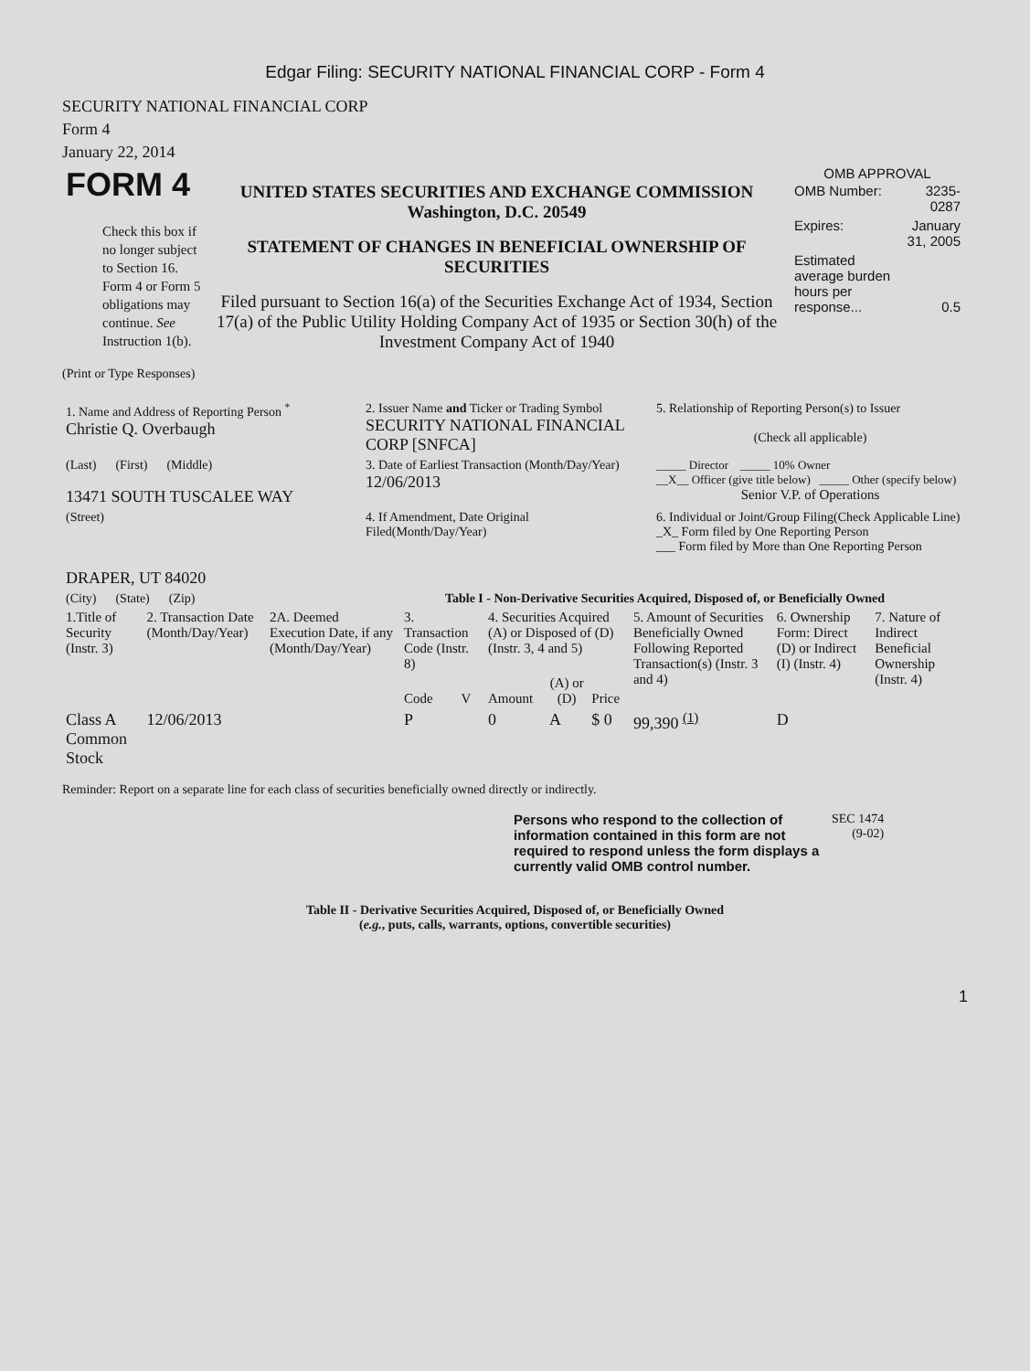Edgar Filing: SECURITY NATIONAL FINANCIAL CORP - Form 4
SECURITY NATIONAL FINANCIAL CORP
Form 4
January 22, 2014
| FORM 4 Check this box if no longer subject to Section 16. Form 4 or Form 5 obligations may continue. See Instruction 1(b). | UNITED STATES SECURITIES AND EXCHANGE COMMISSION Washington, D.C. 20549 STATEMENT OF CHANGES IN BENEFICIAL OWNERSHIP OF SECURITIES Filed pursuant to Section 16(a) of the Securities Exchange Act of 1934, Section 17(a) of the Public Utility Holding Company Act of 1935 or Section 30(h) of the Investment Company Act of 1940 | OMB APPROVAL / OMB Number: / 3235-0287 / / Expires: / January 31, 2005 / / Estimated average burden hours per response... / 0.5 / |
(Print or Type Responses)
| 1. Name and Address of Reporting Person <sup>*</sup> Christie Q. Overbaugh | 2. Issuer Name and Ticker or Trading Symbol SECURITY NATIONAL FINANCIAL CORP [SNFCA] | 5. Relationship of Reporting Person(s) to Issuer (Check all applicable) |
| (Last) (First) (Middle) 13471 SOUTH TUSCALEE WAY | 3. Date of Earliest Transaction (Month/Day/Year) 12/06/2013 | _____ Director _____ 10% Owner __X__ Officer (give title below) _____ Other (specify below) Senior V.P. of Operations |
| (Street) DRAPER, UT 84020 | 4. If Amendment, Date Original Filed(Month/Day/Year) | 6. Individual or Joint/Group Filing(Check Applicable Line) _X_ Form filed by One Reporting Person ___ Form filed by More than One Reporting Person |
| (City) (State) (Zip) | Table I - Non-Derivative Securities Acquired, Disposed of, or Beneficially Owned | |
| 1.Title of Security (Instr. 3) | 2. Transaction Date (Month/Day/Year) | 2A. Deemed Execution Date, if any (Month/Day/Year) | 3. Transaction Code (Instr. 8) | | 4. Securities Acquired (A) or Disposed of (D) (Instr. 3, 4 and 5) | | | 5. Amount of Securities Beneficially Owned Following Reported Transaction(s) (Instr. 3 and 4) | 6. Ownership Form: Direct (D) or Indirect (I) (Instr. 4) | 7. Nature of Indirect Beneficial Ownership (Instr. 4) |
| --- | --- | --- | --- | --- | --- | --- | --- | --- | --- | --- |
| | | | Code | V | Amount | (A) or (D) | Price | | | |
| Class A Common Stock | 12/06/2013 | | P | | 0 | A | $ 0 | 99,390 <sup>(1)</sup> | D | |
Reminder: Report on a separate line for each class of securities beneficially owned directly or indirectly.
| Persons who respond to the collection of information contained in this form are not required to respond unless the form displays a currently valid OMB control number. | SEC 1474 (9-02) |
Table II - Derivative Securities Acquired, Disposed of, or Beneficially Owned
(e.g., puts, calls, warrants, options, convertible securities)
1